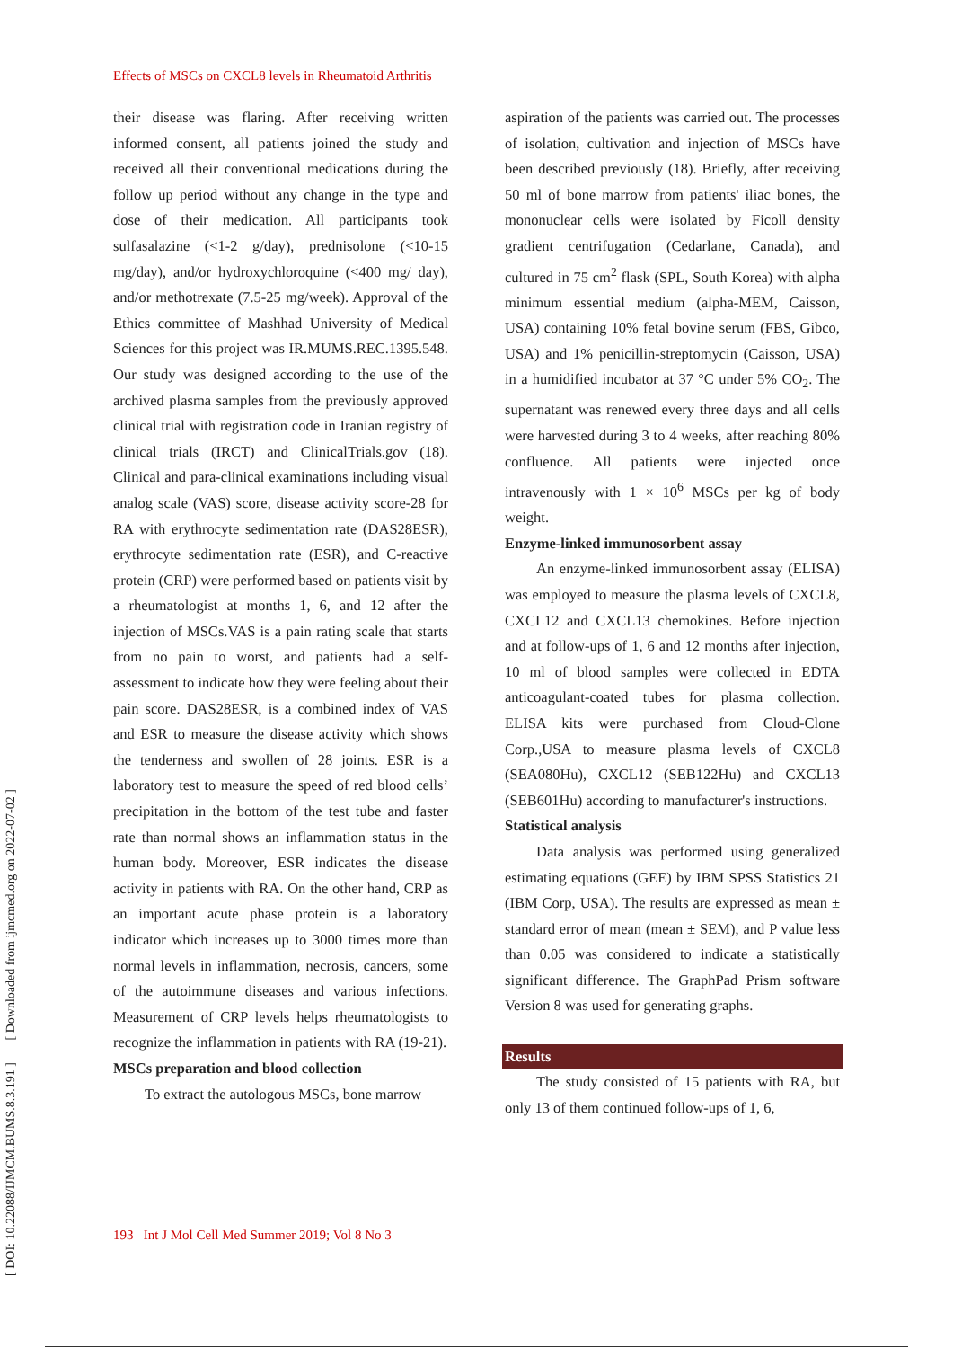Effects of MSCs on CXCL8 levels in Rheumatoid Arthritis
[ DOI: 10.22088/IJMCM.BUMS.8.3.191 ] [ Downloaded from ijmcmed.org on 2022-07-02 ]
their disease was flaring. After receiving written informed consent, all patients joined the study and received all their conventional medications during the follow up period without any change in the type and dose of their medication. All participants took sulfasalazine (<1-2 g/day), prednisolone (<10-15 mg/day), and/or hydroxychloroquine (<400 mg/ day), and/or methotrexate (7.5-25 mg/week). Approval of the Ethics committee of Mashhad University of Medical Sciences for this project was IR.MUMS.REC.1395.548. Our study was designed according to the use of the archived plasma samples from the previously approved clinical trial with registration code in Iranian registry of clinical trials (IRCT) and ClinicalTrials.gov (18). Clinical and para-clinical examinations including visual analog scale (VAS) score, disease activity score-28 for RA with erythrocyte sedimentation rate (DAS28ESR), erythrocyte sedimentation rate (ESR), and C-reactive protein (CRP) were performed based on patients visit by a rheumatologist at months 1, 6, and 12 after the injection of MSCs.VAS is a pain rating scale that starts from no pain to worst, and patients had a self-assessment to indicate how they were feeling about their pain score. DAS28ESR, is a combined index of VAS and ESR to measure the disease activity which shows the tenderness and swollen of 28 joints. ESR is a laboratory test to measure the speed of red blood cells’ precipitation in the bottom of the test tube and faster rate than normal shows an inflammation status in the human body. Moreover, ESR indicates the disease activity in patients with RA. On the other hand, CRP as an important acute phase protein is a laboratory indicator which increases up to 3000 times more than normal levels in inflammation, necrosis, cancers, some of the autoimmune diseases and various infections. Measurement of CRP levels helps rheumatologists to recognize the inflammation in patients with RA (19-21).
MSCs preparation and blood collection
To extract the autologous MSCs, bone marrow
aspiration of the patients was carried out. The processes of isolation, cultivation and injection of MSCs have been described previously (18). Briefly, after receiving 50 ml of bone marrow from patients' iliac bones, the mononuclear cells were isolated by Ficoll density gradient centrifugation (Cedarlane, Canada), and cultured in 75 cm<sup>2</sup> flask (SPL, South Korea) with alpha minimum essential medium (alpha-MEM, Caisson, USA) containing 10% fetal bovine serum (FBS, Gibco, USA) and 1% penicillin-streptomycin (Caisson, USA) in a humidified incubator at 37 °C under 5% CO<sub>2</sub>. The supernatant was renewed every three days and all cells were harvested during 3 to 4 weeks, after reaching 80% confluence. All patients were injected once intravenously with 1 × 10<sup>6</sup> MSCs per kg of body weight.
Enzyme-linked immunosorbent assay
An enzyme-linked immunosorbent assay (ELISA) was employed to measure the plasma levels of CXCL8, CXCL12 and CXCL13 chemokines. Before injection and at follow-ups of 1, 6 and 12 months after injection, 10 ml of blood samples were collected in EDTA anticoagulant-coated tubes for plasma collection. ELISA kits were purchased from Cloud-Clone Corp.,USA to measure plasma levels of CXCL8 (SEA080Hu), CXCL12 (SEB122Hu) and CXCL13 (SEB601Hu) according to manufacturer's instructions.
Statistical analysis
Data analysis was performed using generalized estimating equations (GEE) by IBM SPSS Statistics 21 (IBM Corp, USA). The results are expressed as mean ± standard error of mean (mean ± SEM), and P value less than 0.05 was considered to indicate a statistically significant difference. The GraphPad Prism software Version 8 was used for generating graphs.
Results
The study consisted of 15 patients with RA, but only 13 of them continued follow-ups of 1, 6,
193 Int J Mol Cell Med Summer 2019; Vol 8 No 3